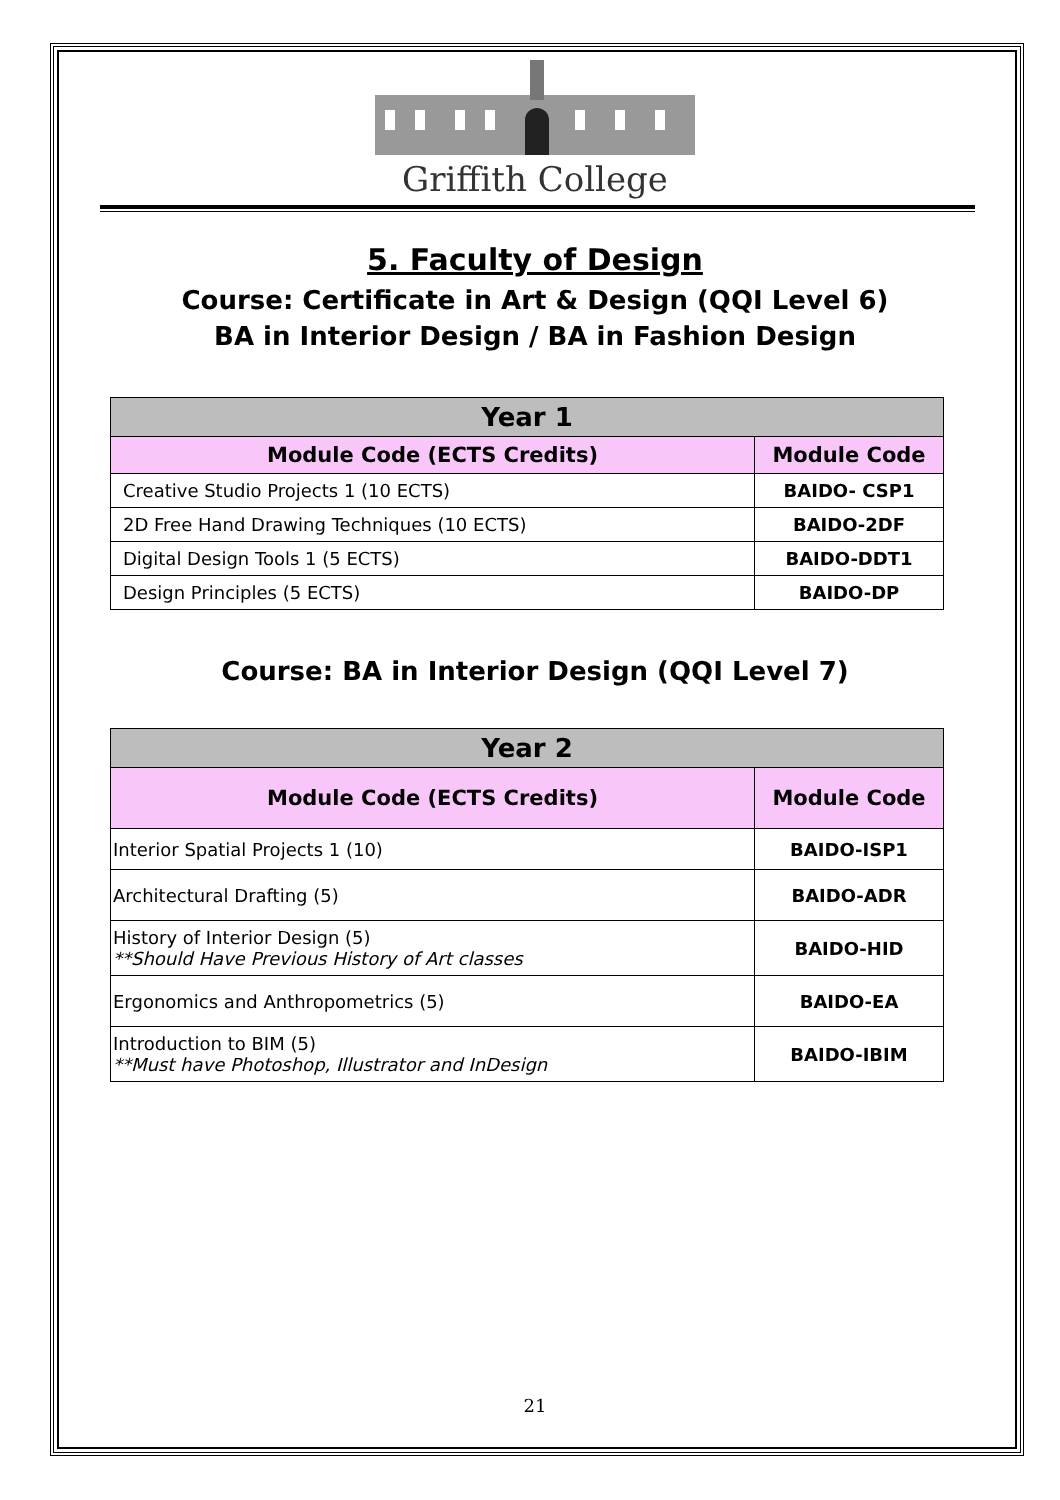Griffith College
5. Faculty of Design
Course: Certificate in Art & Design (QQI Level 6)
BA in Interior Design / BA in Fashion Design
| Year 1 | |
| --- | --- |
| Module Code (ECTS Credits) | Module Code |
| Creative Studio Projects 1 (10 ECTS) | BAIDO- CSP1 |
| 2D Free Hand Drawing Techniques (10 ECTS) | BAIDO-2DF |
| Digital Design Tools 1 (5 ECTS) | BAIDO-DDT1 |
| Design Principles (5 ECTS) | BAIDO-DP |
Course: BA in Interior Design (QQI Level 7)
| Year 2 | |
| --- | --- |
| Module Code (ECTS Credits) | Module Code |
| Interior Spatial Projects 1 (10) | BAIDO-ISP1 |
| Architectural Drafting (5) | BAIDO-ADR |
| History of Interior Design (5) **Should Have Previous History of Art classes | BAIDO-HID |
| Ergonomics and Anthropometrics (5) | BAIDO-EA |
| Introduction to BIM (5) **Must have Photoshop, Illustrator and InDesign | BAIDO-IBIM |
21